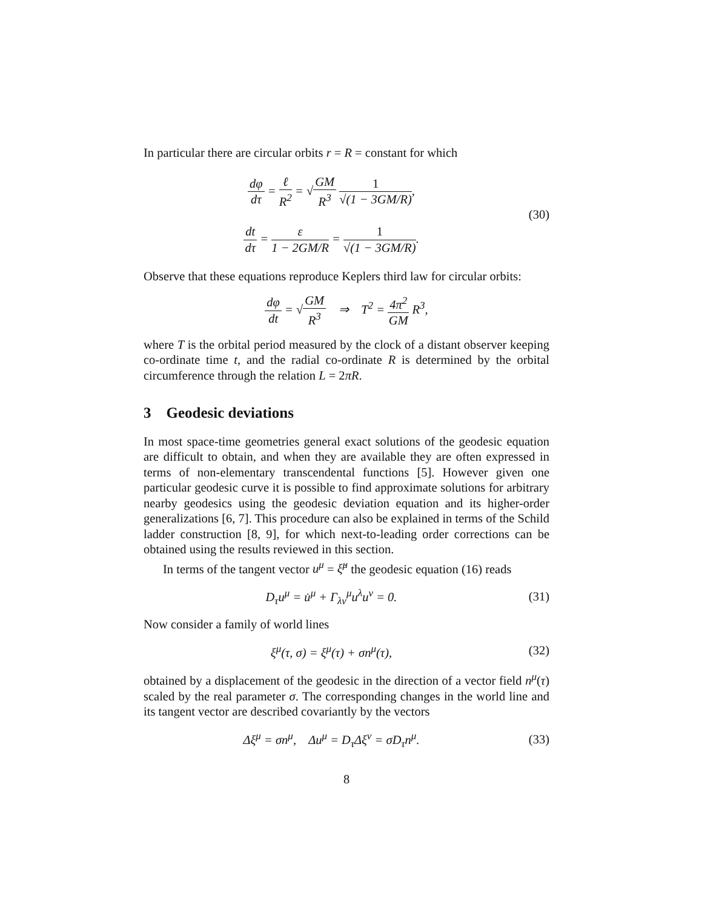In particular there are circular orbits r = R = constant for which
dφ dτ = ℓ R<sup>2</sup> = √GM R<sup>3</sup> 1 √(1 − 3GM/R),
dt dτ = ε 1 − 2GM/R = 1 √(1 − 3GM/R).
(30)
Observe that these equations reproduce Keplers third law for circular orbits:
dφ dt = √GM R<sup>3</sup> ⇒ T<sup>2</sup> = 4π<sup>2</sup> GM R<sup>3</sup>,
where T is the orbital period measured by the clock of a distant observer keeping co-ordinate time t, and the radial co-ordinate R is determined by the orbital circumference through the relation L = 2πR.
3 Geodesic deviations
In most space-time geometries general exact solutions of the geodesic equation are difficult to obtain, and when they are available they are often expressed in terms of non-elementary transcendental functions [5]. However given one particular geodesic curve it is possible to find approximate solutions for arbitrary nearby geodesics using the geodesic deviation equation and its higher-order generalizations [6, 7]. This procedure can also be explained in terms of the Schild ladder construction [8, 9], for which next-to-leading order corrections can be obtained using the results reviewed in this section.
In terms of the tangent vector u<sup>μ</sup> = ξ̇<sup>μ</sup> the geodesic equation (16) reads
D<sub>τ</sub>u<sup>μ</sup> = u̇<sup>μ</sup> + Γ<sub>λν</sub><sup>μ</sup>u<sup>λ</sup>u<sup>ν</sup> = 0. (31)
Now consider a family of world lines
ξ<sup>μ</sup>(τ, σ) = ξ<sup>μ</sup>(τ) + σn<sup>μ</sup>(τ), (32)
obtained by a displacement of the geodesic in the direction of a vector field n<sup>μ</sup>(τ) scaled by the real parameter σ. The corresponding changes in the world line and its tangent vector are described covariantly by the vectors
Δξ<sup>μ</sup> = σn<sup>μ</sup>, Δu<sup>μ</sup> = D<sub>τ</sub>Δξ<sup>ν</sup> = σD<sub>τ</sub>n<sup>μ</sup>.
(33)
8